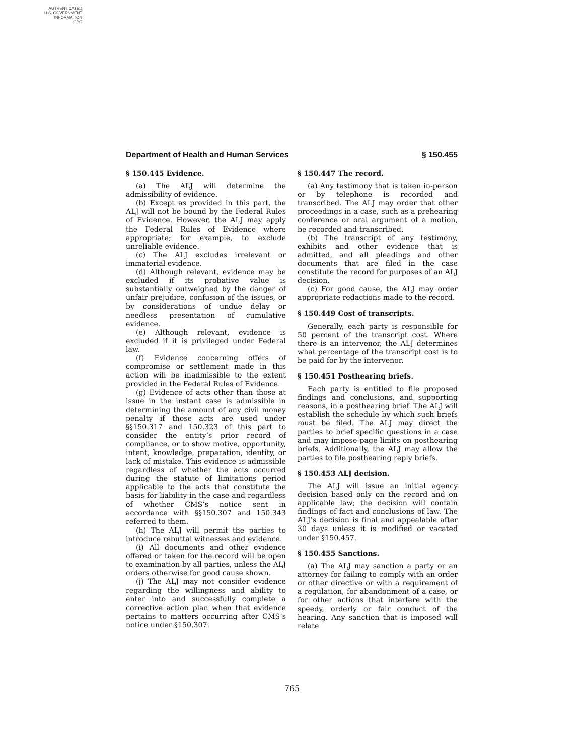AUTHENTICATED
U.S. GOVERNMENT
INFORMATION
GPO
Department of Health and Human Services § 150.455
§ 150.445 Evidence.
(a) The ALJ will determine the admissibility of evidence.
(b) Except as provided in this part, the ALJ will not be bound by the Federal Rules of Evidence. However, the ALJ may apply the Federal Rules of Evidence where appropriate; for example, to exclude unreliable evidence.
(c) The ALJ excludes irrelevant or immaterial evidence.
(d) Although relevant, evidence may be excluded if its probative value is substantially outweighed by the danger of unfair prejudice, confusion of the issues, or by considerations of undue delay or needless presentation of cumulative evidence.
(e) Although relevant, evidence is excluded if it is privileged under Federal law.
(f) Evidence concerning offers of compromise or settlement made in this action will be inadmissible to the extent provided in the Federal Rules of Evidence.
(g) Evidence of acts other than those at issue in the instant case is admissible in determining the amount of any civil money penalty if those acts are used under §§150.317 and 150.323 of this part to consider the entity’s prior record of compliance, or to show motive, opportunity, intent, knowledge, preparation, identity, or lack of mistake. This evidence is admissible regardless of whether the acts occurred during the statute of limitations period applicable to the acts that constitute the basis for liability in the case and regardless of whether CMS’s notice sent in accordance with §§150.307 and 150.343 referred to them.
(h) The ALJ will permit the parties to introduce rebuttal witnesses and evidence.
(i) All documents and other evidence offered or taken for the record will be open to examination by all parties, unless the ALJ orders otherwise for good cause shown.
(j) The ALJ may not consider evidence regarding the willingness and ability to enter into and successfully complete a corrective action plan when that evidence pertains to matters occurring after CMS’s notice under §150.307.
§ 150.447 The record.
(a) Any testimony that is taken in-person or by telephone is recorded and transcribed. The ALJ may order that other proceedings in a case, such as a prehearing conference or oral argument of a motion, be recorded and transcribed.
(b) The transcript of any testimony, exhibits and other evidence that is admitted, and all pleadings and other documents that are filed in the case constitute the record for purposes of an ALJ decision.
(c) For good cause, the ALJ may order appropriate redactions made to the record.
§ 150.449 Cost of transcripts.
Generally, each party is responsible for 50 percent of the transcript cost. Where there is an intervenor, the ALJ determines what percentage of the transcript cost is to be paid for by the intervenor.
§ 150.451 Posthearing briefs.
Each party is entitled to file proposed findings and conclusions, and supporting reasons, in a posthearing brief. The ALJ will establish the schedule by which such briefs must be filed. The ALJ may direct the parties to brief specific questions in a case and may impose page limits on posthearing briefs. Additionally, the ALJ may allow the parties to file posthearing reply briefs.
§ 150.453 ALJ decision.
The ALJ will issue an initial agency decision based only on the record and on applicable law; the decision will contain findings of fact and conclusions of law. The ALJ’s decision is final and appealable after 30 days unless it is modified or vacated under §150.457.
§ 150.455 Sanctions.
(a) The ALJ may sanction a party or an attorney for failing to comply with an order or other directive or with a requirement of a regulation, for abandonment of a case, or for other actions that interfere with the speedy, orderly or fair conduct of the hearing. Any sanction that is imposed will relate
765